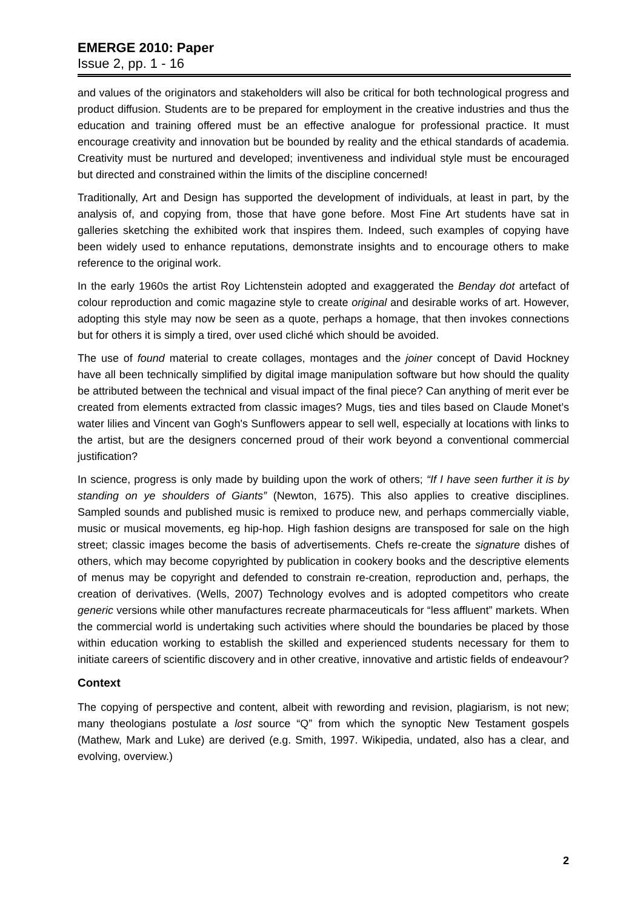EMERGE 2010: Paper
Issue 2, pp. 1 - 16
and values of the originators and stakeholders will also be critical for both technological progress and product diffusion. Students are to be prepared for employment in the creative industries and thus the education and training offered must be an effective analogue for professional practice. It must encourage creativity and innovation but be bounded by reality and the ethical standards of academia. Creativity must be nurtured and developed; inventiveness and individual style must be encouraged but directed and constrained within the limits of the discipline concerned!
Traditionally, Art and Design has supported the development of individuals, at least in part, by the analysis of, and copying from, those that have gone before. Most Fine Art students have sat in galleries sketching the exhibited work that inspires them. Indeed, such examples of copying have been widely used to enhance reputations, demonstrate insights and to encourage others to make reference to the original work.
In the early 1960s the artist Roy Lichtenstein adopted and exaggerated the Benday dot artefact of colour reproduction and comic magazine style to create original and desirable works of art. However, adopting this style may now be seen as a quote, perhaps a homage, that then invokes connections but for others it is simply a tired, over used cliché which should be avoided.
The use of found material to create collages, montages and the joiner concept of David Hockney have all been technically simplified by digital image manipulation software but how should the quality be attributed between the technical and visual impact of the final piece? Can anything of merit ever be created from elements extracted from classic images? Mugs, ties and tiles based on Claude Monet’s water lilies and Vincent van Gogh's Sunflowers appear to sell well, especially at locations with links to the artist, but are the designers concerned proud of their work beyond a conventional commercial justification?
In science, progress is only made by building upon the work of others; “If I have seen further it is by standing on ye shoulders of Giants” (Newton, 1675). This also applies to creative disciplines. Sampled sounds and published music is remixed to produce new, and perhaps commercially viable, music or musical movements, eg hip-hop. High fashion designs are transposed for sale on the high street; classic images become the basis of advertisements. Chefs re-create the signature dishes of others, which may become copyrighted by publication in cookery books and the descriptive elements of menus may be copyright and defended to constrain re-creation, reproduction and, perhaps, the creation of derivatives. (Wells, 2007) Technology evolves and is adopted competitors who create generic versions while other manufactures recreate pharmaceuticals for “less affluent” markets. When the commercial world is undertaking such activities where should the boundaries be placed by those within education working to establish the skilled and experienced students necessary for them to initiate careers of scientific discovery and in other creative, innovative and artistic fields of endeavour?
Context
The copying of perspective and content, albeit with rewording and revision, plagiarism, is not new; many theologians postulate a lost source “Q” from which the synoptic New Testament gospels (Mathew, Mark and Luke) are derived (e.g. Smith, 1997. Wikipedia, undated, also has a clear, and evolving, overview.)
2